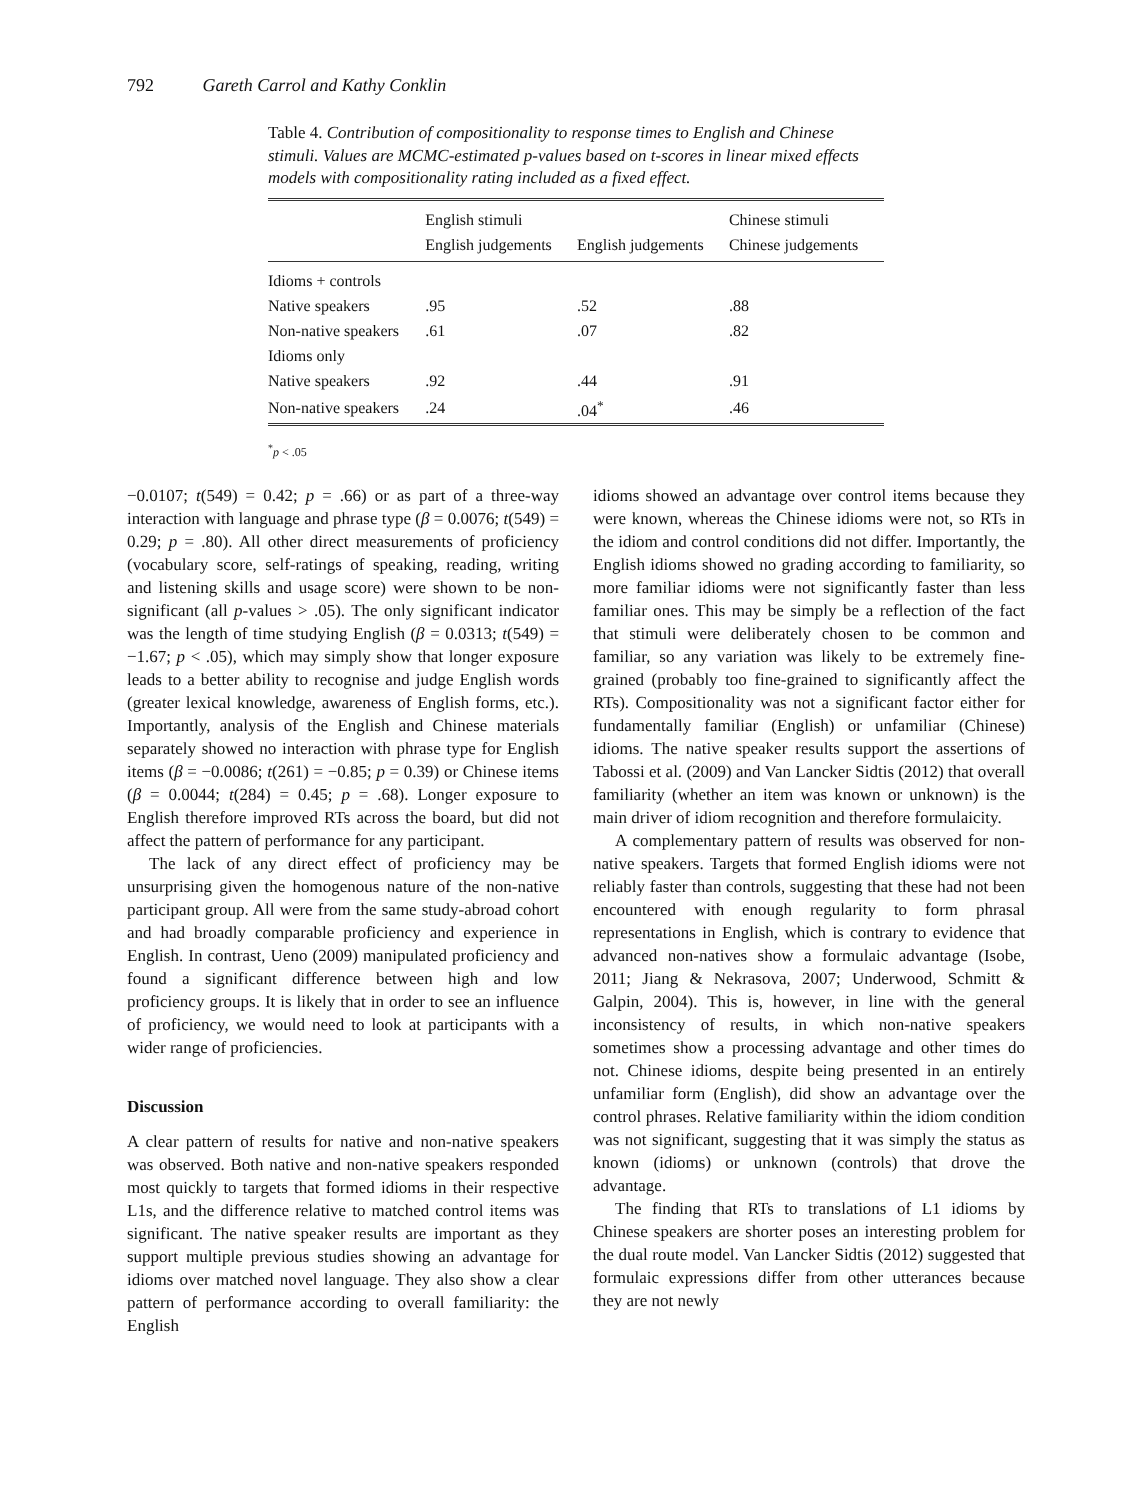792 Gareth Carrol and Kathy Conklin
Table 4. Contribution of compositionality to response times to English and Chinese stimuli. Values are MCMC-estimated p-values based on t-scores in linear mixed effects models with compositionality rating included as a fixed effect.
| | English stimuli | | Chinese stimuli |
| --- | --- | --- | --- |
| | English judgements | English judgements | Chinese judgements |
| Idioms + controls | | | |
| Native speakers | .95 | .52 | .88 |
| Non-native speakers | .61 | .07 | .82 |
| Idioms only | | | |
| Native speakers | .92 | .44 | .91 |
| Non-native speakers | .24 | .04<sup>*</sup> | .46 |
<sup>*</sup> p < .05
−0.0107; t(549) = 0.42; p = .66) or as part of a three-way interaction with language and phrase type (β = 0.0076; t(549) = 0.29; p = .80). All other direct measurements of proficiency (vocabulary score, self-ratings of speaking, reading, writing and listening skills and usage score) were shown to be non-significant (all p-values > .05). The only significant indicator was the length of time studying English (β = 0.0313; t(549) = −1.67; p < .05), which may simply show that longer exposure leads to a better ability to recognise and judge English words (greater lexical knowledge, awareness of English forms, etc.). Importantly, analysis of the English and Chinese materials separately showed no interaction with phrase type for English items (β = −0.0086; t(261) = −0.85; p = 0.39) or Chinese items (β = 0.0044; t(284) = 0.45; p = .68). Longer exposure to English therefore improved RTs across the board, but did not affect the pattern of performance for any participant.
The lack of any direct effect of proficiency may be unsurprising given the homogenous nature of the non-native participant group. All were from the same study-abroad cohort and had broadly comparable proficiency and experience in English. In contrast, Ueno (2009) manipulated proficiency and found a significant difference between high and low proficiency groups. It is likely that in order to see an influence of proficiency, we would need to look at participants with a wider range of proficiencies.
Discussion
A clear pattern of results for native and non-native speakers was observed. Both native and non-native speakers responded most quickly to targets that formed idioms in their respective L1s, and the difference relative to matched control items was significant. The native speaker results are important as they support multiple previous studies showing an advantage for idioms over matched novel language. They also show a clear pattern of performance according to overall familiarity: the English
idioms showed an advantage over control items because they were known, whereas the Chinese idioms were not, so RTs in the idiom and control conditions did not differ. Importantly, the English idioms showed no grading according to familiarity, so more familiar idioms were not significantly faster than less familiar ones. This may be simply be a reflection of the fact that stimuli were deliberately chosen to be common and familiar, so any variation was likely to be extremely fine-grained (probably too fine-grained to significantly affect the RTs). Compositionality was not a significant factor either for fundamentally familiar (English) or unfamiliar (Chinese) idioms. The native speaker results support the assertions of Tabossi et al. (2009) and Van Lancker Sidtis (2012) that overall familiarity (whether an item was known or unknown) is the main driver of idiom recognition and therefore formulaicity.
A complementary pattern of results was observed for non-native speakers. Targets that formed English idioms were not reliably faster than controls, suggesting that these had not been encountered with enough regularity to form phrasal representations in English, which is contrary to evidence that advanced non-natives show a formulaic advantage (Isobe, 2011; Jiang & Nekrasova, 2007; Underwood, Schmitt & Galpin, 2004). This is, however, in line with the general inconsistency of results, in which non-native speakers sometimes show a processing advantage and other times do not. Chinese idioms, despite being presented in an entirely unfamiliar form (English), did show an advantage over the control phrases. Relative familiarity within the idiom condition was not significant, suggesting that it was simply the status as known (idioms) or unknown (controls) that drove the advantage.
The finding that RTs to translations of L1 idioms by Chinese speakers are shorter poses an interesting problem for the dual route model. Van Lancker Sidtis (2012) suggested that formulaic expressions differ from other utterances because they are not newly